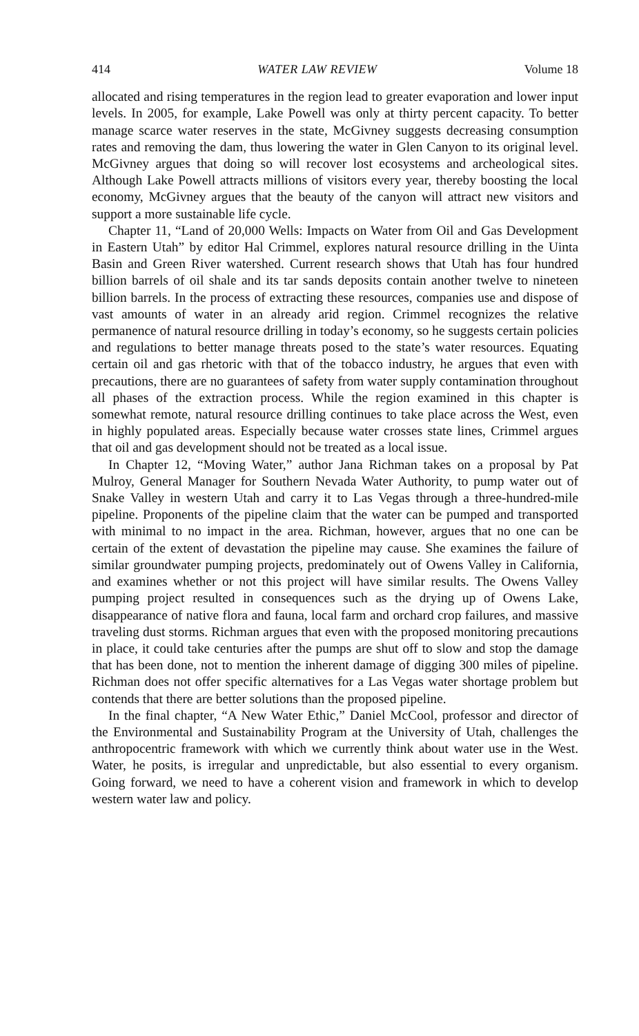414 WATER LAW REVIEW Volume 18
allocated and rising temperatures in the region lead to greater evaporation and lower input levels. In 2005, for example, Lake Powell was only at thirty percent capacity. To better manage scarce water reserves in the state, McGivney suggests decreasing consumption rates and removing the dam, thus lowering the water in Glen Canyon to its original level. McGivney argues that doing so will recover lost ecosystems and archeological sites. Although Lake Powell attracts millions of visitors every year, thereby boosting the local economy, McGivney argues that the beauty of the canyon will attract new visitors and support a more sustainable life cycle.
Chapter 11, “Land of 20,000 Wells: Impacts on Water from Oil and Gas Development in Eastern Utah” by editor Hal Crimmel, explores natural resource drilling in the Uinta Basin and Green River watershed. Current research shows that Utah has four hundred billion barrels of oil shale and its tar sands deposits contain another twelve to nineteen billion barrels. In the process of extracting these resources, companies use and dispose of vast amounts of water in an already arid region. Crimmel recognizes the relative permanence of natural resource drilling in today’s economy, so he suggests certain policies and regulations to better manage threats posed to the state’s water resources. Equating certain oil and gas rhetoric with that of the tobacco industry, he argues that even with precautions, there are no guarantees of safety from water supply contamination throughout all phases of the extraction process. While the region examined in this chapter is somewhat remote, natural resource drilling continues to take place across the West, even in highly populated areas. Especially because water crosses state lines, Crimmel argues that oil and gas development should not be treated as a local issue.
In Chapter 12, “Moving Water,” author Jana Richman takes on a proposal by Pat Mulroy, General Manager for Southern Nevada Water Authority, to pump water out of Snake Valley in western Utah and carry it to Las Vegas through a three-hundred-mile pipeline. Proponents of the pipeline claim that the water can be pumped and transported with minimal to no impact in the area. Richman, however, argues that no one can be certain of the extent of devastation the pipeline may cause. She examines the failure of similar groundwater pumping projects, predominately out of Owens Valley in California, and examines whether or not this project will have similar results. The Owens Valley pumping project resulted in consequences such as the drying up of Owens Lake, disappearance of native flora and fauna, local farm and orchard crop failures, and massive traveling dust storms. Richman argues that even with the proposed monitoring precautions in place, it could take centuries after the pumps are shut off to slow and stop the damage that has been done, not to mention the inherent damage of digging 300 miles of pipeline. Richman does not offer specific alternatives for a Las Vegas water shortage problem but contends that there are better solutions than the proposed pipeline.
In the final chapter, “A New Water Ethic,” Daniel McCool, professor and director of the Environmental and Sustainability Program at the University of Utah, challenges the anthropocentric framework with which we currently think about water use in the West. Water, he posits, is irregular and unpredictable, but also essential to every organism. Going forward, we need to have a coherent vision and framework in which to develop western water law and policy.